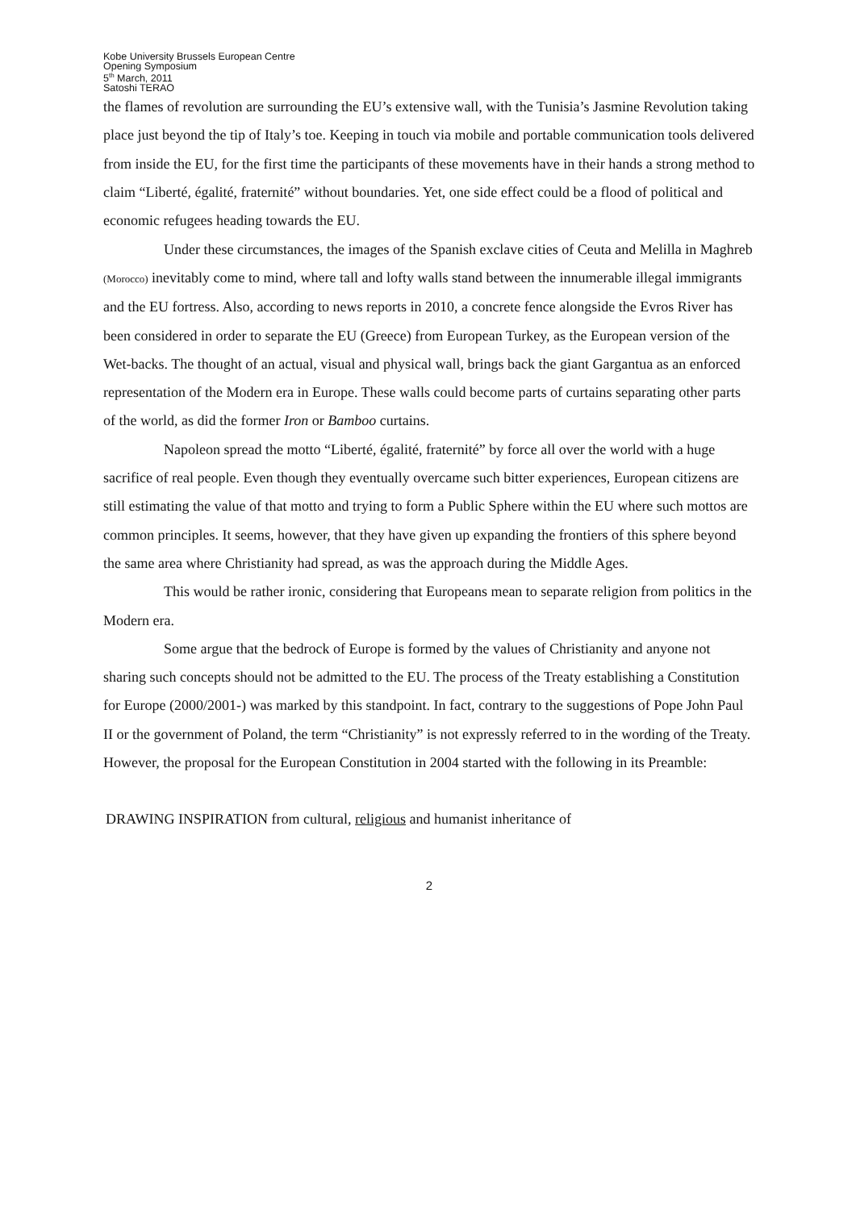Kobe University Brussels European Centre
Opening Symposium
5<sup>th</sup> March, 2011
Satoshi TERAO
the flames of revolution are surrounding the EU’s extensive wall, with the Tunisia’s Jasmine Revolution taking place just beyond the tip of Italy’s toe. Keeping in touch via mobile and portable communication tools delivered from inside the EU, for the first time the participants of these movements have in their hands a strong method to claim “Liberté, égalité, fraternité” without boundaries. Yet, one side effect could be a flood of political and economic refugees heading towards the EU.
Under these circumstances, the images of the Spanish exclave cities of Ceuta and Melilla in Maghreb (Morocco) inevitably come to mind, where tall and lofty walls stand between the innumerable illegal immigrants and the EU fortress. Also, according to news reports in 2010, a concrete fence alongside the Evros River has been considered in order to separate the EU (Greece) from European Turkey, as the European version of the Wet-backs. The thought of an actual, visual and physical wall, brings back the giant Gargantua as an enforced representation of the Modern era in Europe. These walls could become parts of curtains separating other parts of the world, as did the former Iron or Bamboo curtains.
Napoleon spread the motto “Liberté, égalité, fraternité” by force all over the world with a huge sacrifice of real people. Even though they eventually overcame such bitter experiences, European citizens are still estimating the value of that motto and trying to form a Public Sphere within the EU where such mottos are common principles. It seems, however, that they have given up expanding the frontiers of this sphere beyond the same area where Christianity had spread, as was the approach during the Middle Ages.
This would be rather ironic, considering that Europeans mean to separate religion from politics in the Modern era.
Some argue that the bedrock of Europe is formed by the values of Christianity and anyone not sharing such concepts should not be admitted to the EU. The process of the Treaty establishing a Constitution for Europe (2000/2001-) was marked by this standpoint. In fact, contrary to the suggestions of Pope John Paul II or the government of Poland, the term “Christianity” is not expressly referred to in the wording of the Treaty. However, the proposal for the European Constitution in 2004 started with the following in its Preamble:
DRAWING INSPIRATION from cultural, religious and humanist inheritance of
2